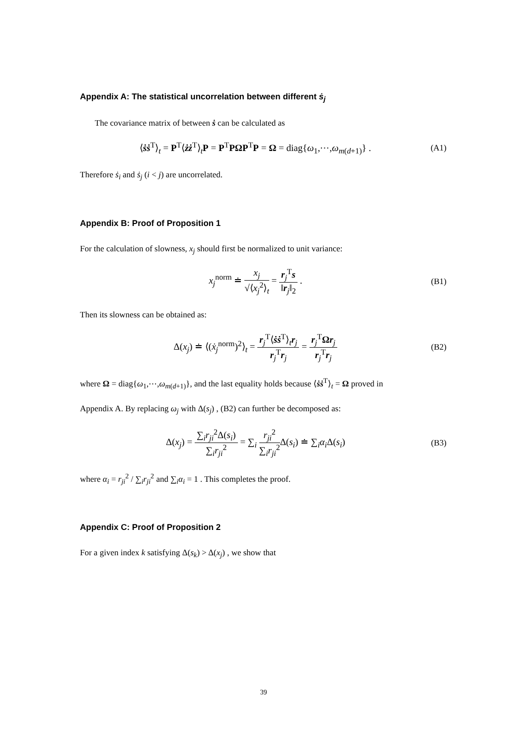Appendix A: The statistical uncorrelation between different ṡ<sub>j</sub>
The covariance matrix of between ṡ can be calculated as
⟨ṡṡ<sup>T</sup>⟩<sub>t</sub> = P<sup>T</sup>⟨żż<sup>T</sup>⟩<sub>t</sub>P = P<sup>T</sup>PΩP<sup>T</sup>P = Ω = diag{ω<sub>1</sub>,⋯,ω<sub>m(d+1)</sub>} . (A1)
Therefore ṡ<sub>i</sub> and ṡ<sub>j</sub> (i < j) are uncorrelated.
Appendix B: Proof of Proposition 1
For the calculation of slowness, x<sub>j</sub> should first be normalized to unit variance:
x<sub>j</sub><sup>norm</sup> ≐ x<sub>j</sub> √⟨x<sub>j</sub><sup>2</sup>⟩<sub>t</sub> = r<sub>j</sub><sup>T</sup>s ‖r<sub>j</sub>‖<sub>2</sub> . (B1)
Then its slowness can be obtained as:
Δ(x<sub>j</sub>) ≐ ⟨(ẋ<sub>j</sub><sup>norm</sup>)<sup>2</sup>⟩<sub>t</sub> = r<sub>j</sub><sup>T</sup>⟨ṡṡ<sup>T</sup>⟩<sub>t</sub>r<sub>j</sub> r<sub>j</sub><sup>T</sup>r<sub>j</sub> = r<sub>j</sub><sup>T</sup>Ωr<sub>j</sub> r<sub>j</sub><sup>T</sup>r<sub>j</sub> (B2)
where Ω = diag{ω<sub>1</sub>,⋯,ω<sub>m(d+1)</sub>}, and the last equality holds because ⟨ṡṡ<sup>T</sup>⟩<sub>t</sub> = Ω proved in
Appendix A. By replacing ω<sub>j</sub> with Δ(s<sub>j</sub>) , (B2) can further be decomposed as:
Δ(x<sub>j</sub>) = ∑<sub>i</sub>r<sub>ji</sub><sup>2</sup>Δ(s<sub>i</sub>) ∑<sub>i</sub>r<sub>ji</sub><sup>2</sup> = ∑<sub>i</sub> r<sub>ji</sub><sup>2</sup> ∑<sub>i</sub>r<sub>ji</sub><sup>2</sup> Δ(s<sub>i</sub>) ≐ ∑<sub>i</sub>α<sub>i</sub> Δ(s<sub>i</sub>) (B3)
where α<sub>i</sub> = r<sub>ji</sub><sup>2</sup> / ∑<sub>i</sub>r<sub>ji</sub><sup>2</sup> and ∑<sub>i</sub>α<sub>i</sub> = 1 . This completes the proof.
Appendix C: Proof of Proposition 2
For a given index k satisfying Δ(s<sub>k</sub>) > Δ(x<sub>j</sub>) , we show that
39